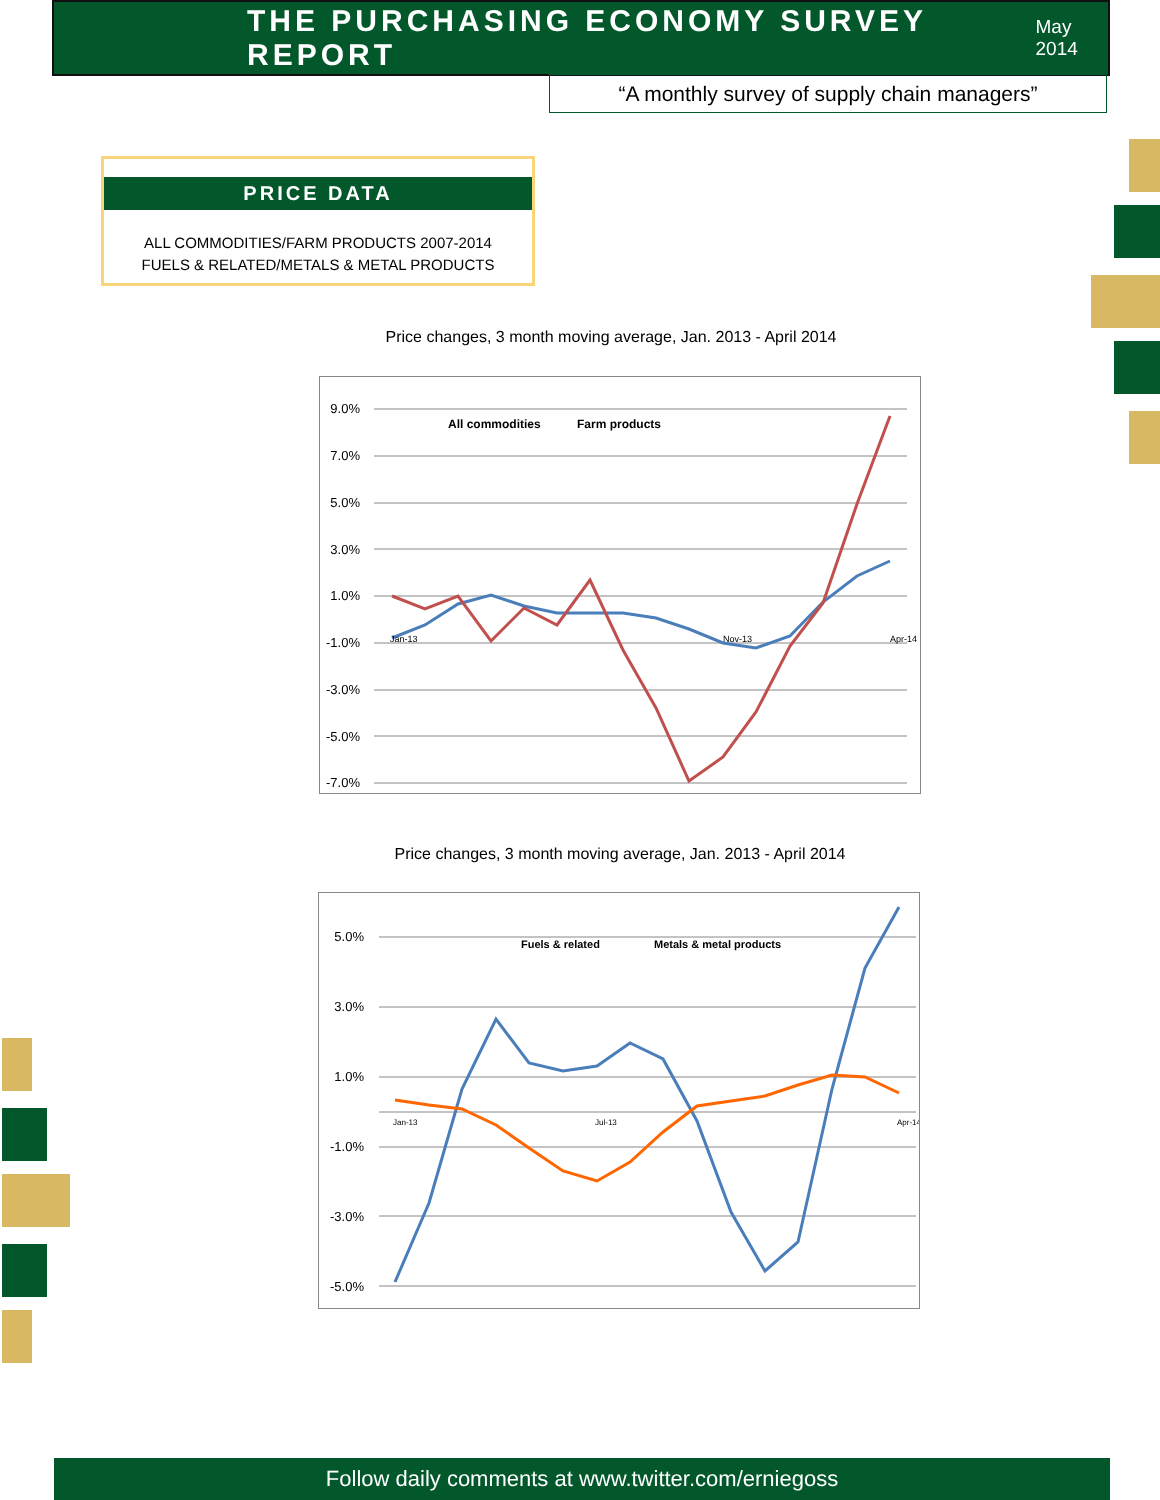THE PURCHASING ECONOMY SURVEY REPORT
May 2014
“A monthly survey of supply chain managers”
PRICE DATA
ALL COMMODITIES/FARM PRODUCTS 2007-2014
FUELS & RELATED/METALS & METAL PRODUCTS
Price changes, 3 month moving average, Jan. 2013 - April 2014
9.0%
7.0%
5.0%
3.0%
1.0%
-1.0%
-3.0%
-5.0%
-7.0%
All commodities
Farm products
Jan-13
Nov-13
Apr-14
Price changes, 3 month moving average, Jan. 2013 - April 2014
5.0%
3.0%
1.0%
-1.0%
-3.0%
-5.0%
Fuels & related
Metals & metal products
Jan-13
Jul-13
Apr-14
Follow daily comments at www.twitter.com/erniegoss